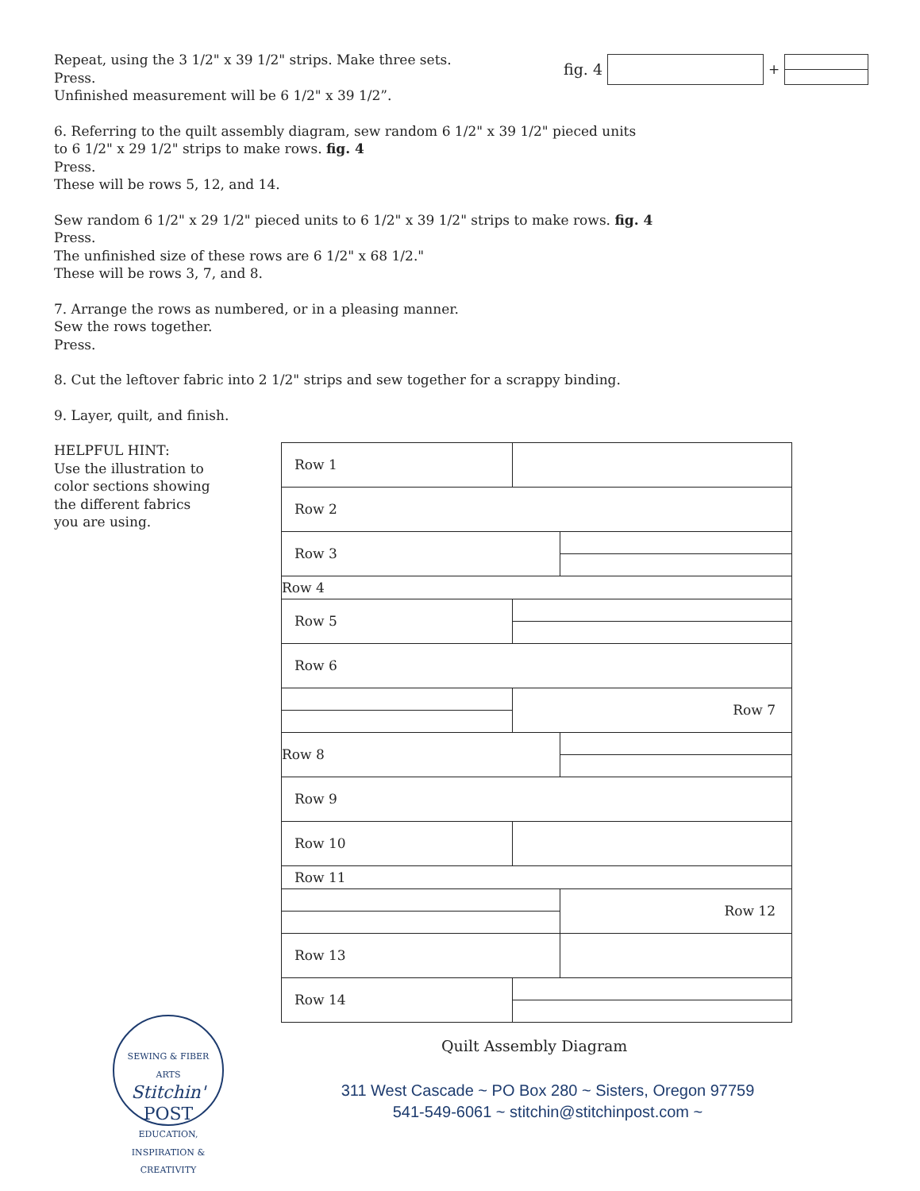Repeat, using the 3 1/2" x 39 1/2" strips. Make three sets.
Press.
Unfinished measurement will be 6 1/2" x 39 1/2”.
6. Referring to the quilt assembly diagram, sew random 6 1/2" x 39 1/2" pieced units
to 6 1/2" x 29 1/2" strips to make rows. fig. 4
Press.
These will be rows 5, 12, and 14.
Sew random 6 1/2" x 29 1/2" pieced units to 6 1/2" x 39 1/2" strips to make rows. fig. 4
Press.
The unfinished size of these rows are 6 1/2" x 68 1/2."
These will be rows 3, 7, and 8.
7. Arrange the rows as numbered, or in a pleasing manner.
Sew the rows together.
Press.
8. Cut the leftover fabric into 2 1/2" strips and sew together for a scrappy binding.
9. Layer, quilt, and finish.
HELPFUL HINT:
Use the illustration to
color sections showing
the different fabrics
you are using.
fig. 4 +
Row 1
Row 2
Row 3
Row 4
Row 5
Row 6
Row 7
Row 8
Row 9
Row 10
Row 11
Row 12
Row 13
Row 14
Quilt Assembly Diagram
SEWING & FIBER ARTS
Stitchin'
POST
EDUCATION, INSPIRATION & CREATIVITY
311 West Cascade ~ PO Box 280 ~ Sisters, Oregon 97759
541-549-6061 ~ stitchin@stitchinpost.com ~